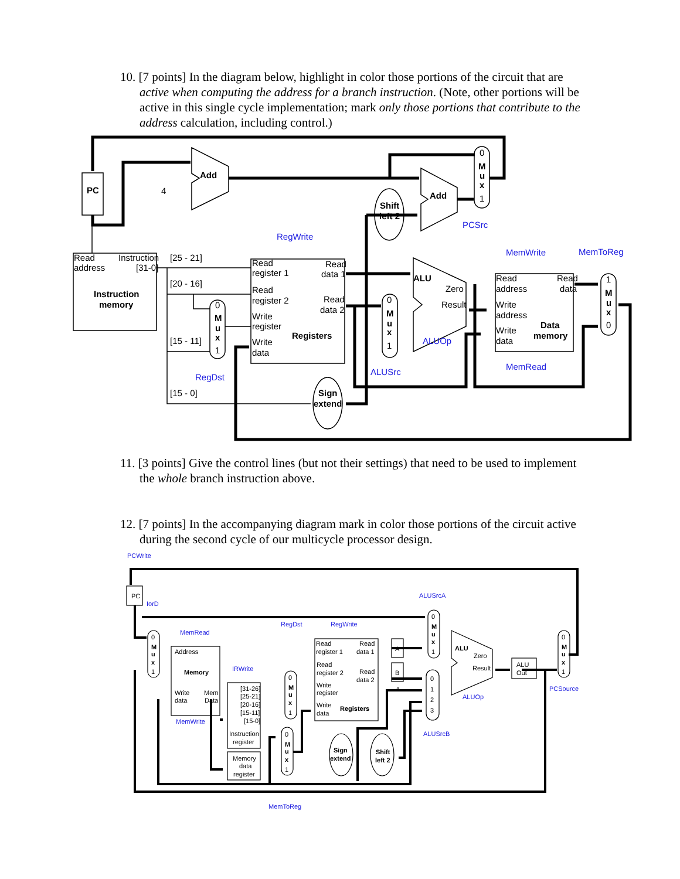10. [7 points] In the diagram below, highlight in color those portions of the circuit that are active when computing the address for a branch instruction. (Note, other portions will be active in this single cycle implementation; mark only those portions that contribute to the address calculation, including control.)
PC
4
Add
Add
Shift
left 2
Read
address
Instruction
[31-0]
Instruction
memory
[25 - 21]
[20 - 16]
[15 - 11]
[15 - 0]
Read
register 1
Read
register 2
Write
register
Write
data
Read
data 1
Read
data 2
Registers
RegWrite
RegDst
ALUSrc
ALUOp
PCSrc
MemWrite
MemToReg
MemRead
ALU
Zero
Result
Sign
extend
Read
address
Write
address
Write
data
Read
data
Data
memory
0
M
u
x
1
0
M
u
x
1
0
M
u
x
1
1
M
u
x
0
11. [3 points] Give the control lines (but not their settings) that need to be used to implement the whole branch instruction above.
12. [7 points] In the accompanying diagram mark in color those portions of the circuit active during the second cycle of our multicycle processor design.
PCWrite
PC
IorD
MemRead
Address
Memory
Write
data
Mem
Data
MemWrite
IRWrite
[31-26]
[25-21]
[20-16]
[15-11]
[15-0]
Instruction
register
Memory
data
register
RegDst
RegWrite
Read
register 1
Read
register 2
Write
register
Write
data
Read
data 1
Read
data 2
Registers
A
B
4
Sign
extend
Shift
left 2
ALUSrcA
ALUSrcB
ALU
Zero
Result
ALUOp
ALU
Out
PCSource
MemToReg
0
M
u
x
1
0
M
u
x
1
0
M
u
x
1
0
M
u
x
1
0
1
2
3
0
M
u
x
1